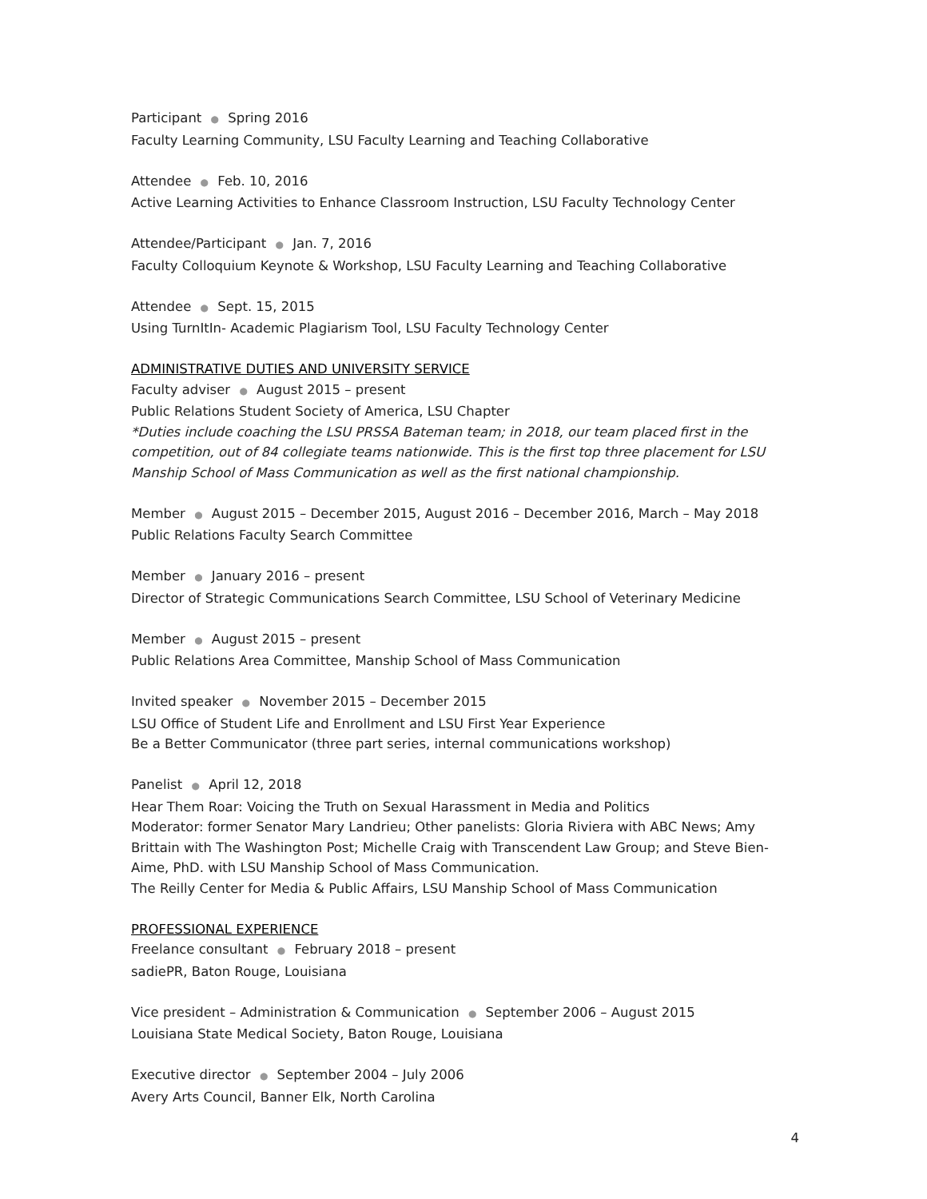Participant ● Spring 2016
Faculty Learning Community, LSU Faculty Learning and Teaching Collaborative
Attendee ● Feb. 10, 2016
Active Learning Activities to Enhance Classroom Instruction, LSU Faculty Technology Center
Attendee/Participant ● Jan. 7, 2016
Faculty Colloquium Keynote & Workshop, LSU Faculty Learning and Teaching Collaborative
Attendee ● Sept. 15, 2015
Using TurnItIn- Academic Plagiarism Tool, LSU Faculty Technology Center
ADMINISTRATIVE DUTIES AND UNIVERSITY SERVICE
Faculty adviser ● August 2015 – present
Public Relations Student Society of America, LSU Chapter
*Duties include coaching the LSU PRSSA Bateman team; in 2018, our team placed first in the competition, out of 84 collegiate teams nationwide. This is the first top three placement for LSU Manship School of Mass Communication as well as the first national championship.
Member ● August 2015 – December 2015, August 2016 – December 2016, March – May 2018
Public Relations Faculty Search Committee
Member ● January 2016 – present
Director of Strategic Communications Search Committee, LSU School of Veterinary Medicine
Member ● August 2015 – present
Public Relations Area Committee, Manship School of Mass Communication
Invited speaker ● November 2015 – December 2015
LSU Office of Student Life and Enrollment and LSU First Year Experience
Be a Better Communicator (three part series, internal communications workshop)
Panelist ● April 12, 2018
Hear Them Roar: Voicing the Truth on Sexual Harassment in Media and Politics
Moderator: former Senator Mary Landrieu; Other panelists: Gloria Riviera with ABC News; Amy Brittain with The Washington Post; Michelle Craig with Transcendent Law Group; and Steve Bien-Aime, PhD. with LSU Manship School of Mass Communication.
The Reilly Center for Media & Public Affairs, LSU Manship School of Mass Communication
PROFESSIONAL EXPERIENCE
Freelance consultant ● February 2018 – present
sadiePR, Baton Rouge, Louisiana
Vice president – Administration & Communication ● September 2006 – August 2015
Louisiana State Medical Society, Baton Rouge, Louisiana
Executive director ● September 2004 – July 2006
Avery Arts Council, Banner Elk, North Carolina
4